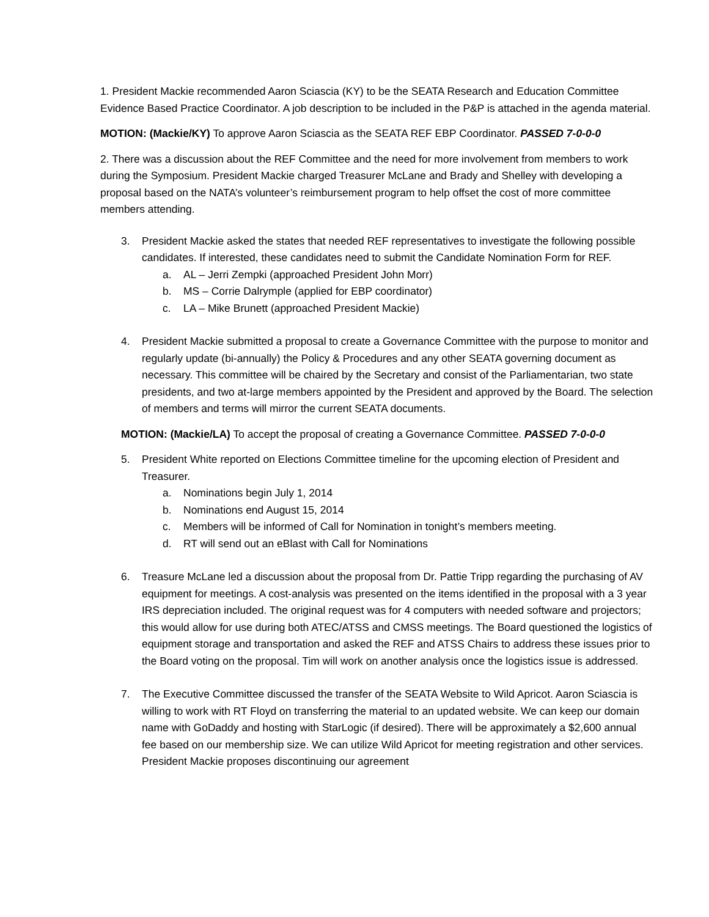1. President Mackie recommended Aaron Sciascia (KY) to be the SEATA Research and Education Committee Evidence Based Practice Coordinator. A job description to be included in the P&P is attached in the agenda material.
MOTION: (Mackie/KY) To approve Aaron Sciascia as the SEATA REF EBP Coordinator. PASSED 7-0-0-0
2. There was a discussion about the REF Committee and the need for more involvement from members to work during the Symposium. President Mackie charged Treasurer McLane and Brady and Shelley with developing a proposal based on the NATA’s volunteer’s reimbursement program to help offset the cost of more committee members attending.
3. President Mackie asked the states that needed REF representatives to investigate the following possible candidates. If interested, these candidates need to submit the Candidate Nomination Form for REF.
a. AL – Jerri Zempki (approached President John Morr)
b. MS – Corrie Dalrymple (applied for EBP coordinator)
c. LA – Mike Brunett (approached President Mackie)
4. President Mackie submitted a proposal to create a Governance Committee with the purpose to monitor and regularly update (bi-annually) the Policy & Procedures and any other SEATA governing document as necessary. This committee will be chaired by the Secretary and consist of the Parliamentarian, two state presidents, and two at-large members appointed by the President and approved by the Board. The selection of members and terms will mirror the current SEATA documents.
MOTION: (Mackie/LA) To accept the proposal of creating a Governance Committee. PASSED 7-0-0-0
5. President White reported on Elections Committee timeline for the upcoming election of President and Treasurer.
a. Nominations begin July 1, 2014
b. Nominations end August 15, 2014
c. Members will be informed of Call for Nomination in tonight’s members meeting.
d. RT will send out an eBlast with Call for Nominations
6. Treasure McLane led a discussion about the proposal from Dr. Pattie Tripp regarding the purchasing of AV equipment for meetings. A cost-analysis was presented on the items identified in the proposal with a 3 year IRS depreciation included. The original request was for 4 computers with needed software and projectors; this would allow for use during both ATEC/ATSS and CMSS meetings. The Board questioned the logistics of equipment storage and transportation and asked the REF and ATSS Chairs to address these issues prior to the Board voting on the proposal. Tim will work on another analysis once the logistics issue is addressed.
7. The Executive Committee discussed the transfer of the SEATA Website to Wild Apricot. Aaron Sciascia is willing to work with RT Floyd on transferring the material to an updated website. We can keep our domain name with GoDaddy and hosting with StarLogic (if desired). There will be approximately a $2,600 annual fee based on our membership size. We can utilize Wild Apricot for meeting registration and other services. President Mackie proposes discontinuing our agreement